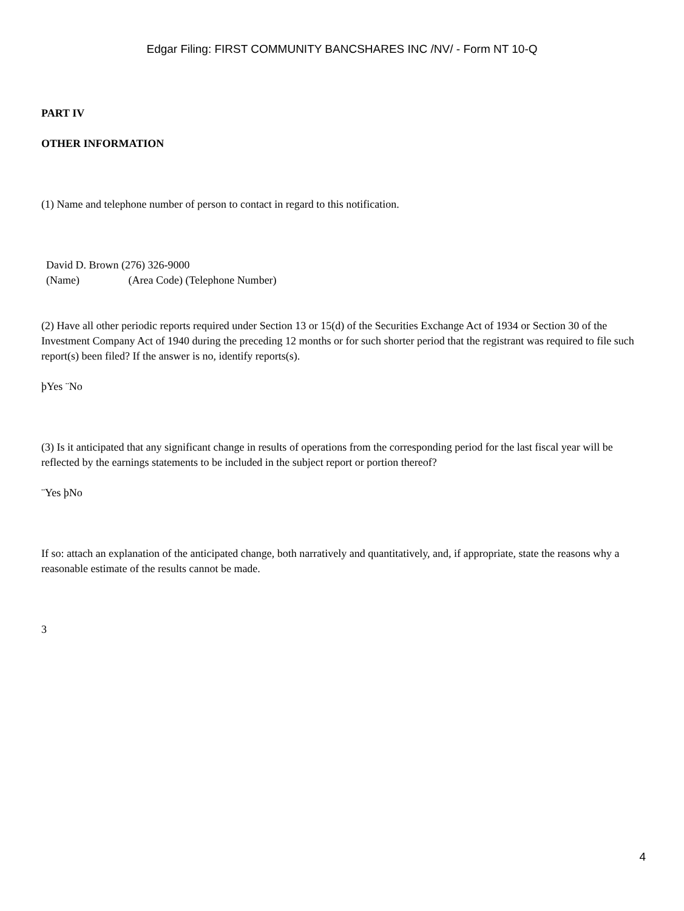Edgar Filing: FIRST COMMUNITY BANCSHARES INC /NV/ - Form NT 10-Q
PART IV
OTHER INFORMATION
(1) Name and telephone number of person to contact in regard to this notification.
David D. Brown (276) 326-9000
(Name) (Area Code) (Telephone Number)
(2) Have all other periodic reports required under Section 13 or 15(d) of the Securities Exchange Act of 1934 or Section 30 of the Investment Company Act of 1940 during the preceding 12 months or for such shorter period that the registrant was required to file such report(s) been filed? If the answer is no, identify reports(s).
þYes ¨No
(3) Is it anticipated that any significant change in results of operations from the corresponding period for the last fiscal year will be reflected by the earnings statements to be included in the subject report or portion thereof?
¨Yes þNo
If so: attach an explanation of the anticipated change, both narratively and quantitatively, and, if appropriate, state the reasons why a reasonable estimate of the results cannot be made.
3
4